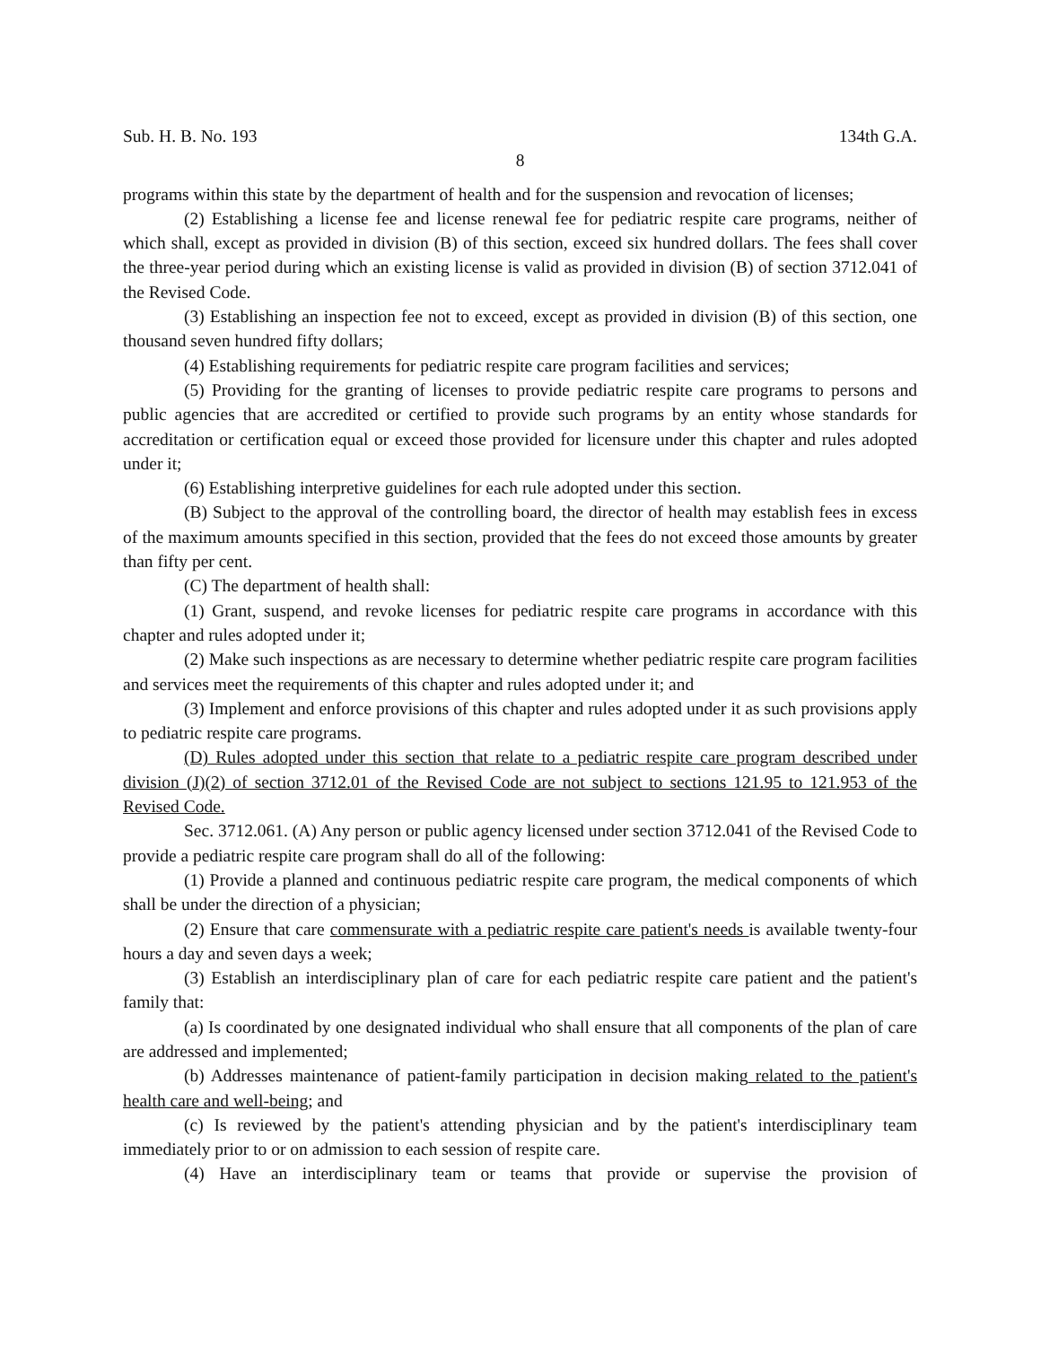Sub. H. B. No. 193 134th G.A.
8
programs within this state by the department of health and for the suspension and revocation of licenses;
(2) Establishing a license fee and license renewal fee for pediatric respite care programs, neither of which shall, except as provided in division (B) of this section, exceed six hundred dollars. The fees shall cover the three-year period during which an existing license is valid as provided in division (B) of section 3712.041 of the Revised Code.
(3) Establishing an inspection fee not to exceed, except as provided in division (B) of this section, one thousand seven hundred fifty dollars;
(4) Establishing requirements for pediatric respite care program facilities and services;
(5) Providing for the granting of licenses to provide pediatric respite care programs to persons and public agencies that are accredited or certified to provide such programs by an entity whose standards for accreditation or certification equal or exceed those provided for licensure under this chapter and rules adopted under it;
(6) Establishing interpretive guidelines for each rule adopted under this section.
(B) Subject to the approval of the controlling board, the director of health may establish fees in excess of the maximum amounts specified in this section, provided that the fees do not exceed those amounts by greater than fifty per cent.
(C) The department of health shall:
(1) Grant, suspend, and revoke licenses for pediatric respite care programs in accordance with this chapter and rules adopted under it;
(2) Make such inspections as are necessary to determine whether pediatric respite care program facilities and services meet the requirements of this chapter and rules adopted under it; and
(3) Implement and enforce provisions of this chapter and rules adopted under it as such provisions apply to pediatric respite care programs.
(D) Rules adopted under this section that relate to a pediatric respite care program described under division (J)(2) of section 3712.01 of the Revised Code are not subject to sections 121.95 to 121.953 of the Revised Code.
Sec. 3712.061. (A) Any person or public agency licensed under section 3712.041 of the Revised Code to provide a pediatric respite care program shall do all of the following:
(1) Provide a planned and continuous pediatric respite care program, the medical components of which shall be under the direction of a physician;
(2) Ensure that care commensurate with a pediatric respite care patient's needs is available twenty-four hours a day and seven days a week;
(3) Establish an interdisciplinary plan of care for each pediatric respite care patient and the patient's family that:
(a) Is coordinated by one designated individual who shall ensure that all components of the plan of care are addressed and implemented;
(b) Addresses maintenance of patient-family participation in decision making related to the patient's health care and well-being; and
(c) Is reviewed by the patient's attending physician and by the patient's interdisciplinary team immediately prior to or on admission to each session of respite care.
(4) Have an interdisciplinary team or teams that provide or supervise the provision of